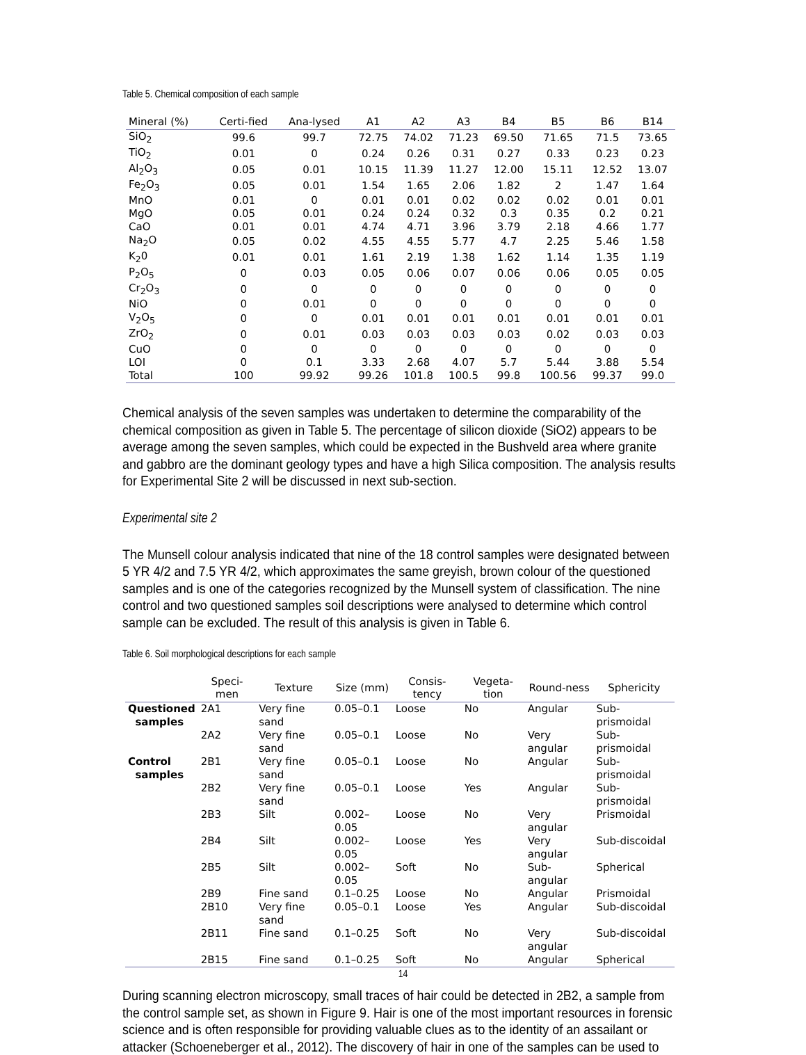Table 5. Chemical composition of each sample
| Mineral (%) | Certi-fied | Ana-lysed | A1 | A2 | A3 | B4 | B5 | B6 | B14 |
| --- | --- | --- | --- | --- | --- | --- | --- | --- | --- |
| SiO<sub>2</sub> | 99.6 | 99.7 | 72.75 | 74.02 | 71.23 | 69.50 | 71.65 | 71.5 | 73.65 |
| TiO<sub>2</sub> | 0.01 | 0 | 0.24 | 0.26 | 0.31 | 0.27 | 0.33 | 0.23 | 0.23 |
| Al<sub>2</sub>O<sub>3</sub> | 0.05 | 0.01 | 10.15 | 11.39 | 11.27 | 12.00 | 15.11 | 12.52 | 13.07 |
| Fe<sub>2</sub>O<sub>3</sub> | 0.05 | 0.01 | 1.54 | 1.65 | 2.06 | 1.82 | 2 | 1.47 | 1.64 |
| MnO | 0.01 | 0 | 0.01 | 0.01 | 0.02 | 0.02 | 0.02 | 0.01 | 0.01 |
| MgO | 0.05 | 0.01 | 0.24 | 0.24 | 0.32 | 0.3 | 0.35 | 0.2 | 0.21 |
| CaO | 0.01 | 0.01 | 4.74 | 4.71 | 3.96 | 3.79 | 2.18 | 4.66 | 1.77 |
| Na<sub>2</sub>O | 0.05 | 0.02 | 4.55 | 4.55 | 5.77 | 4.7 | 2.25 | 5.46 | 1.58 |
| K<sub>2</sub>0 | 0.01 | 0.01 | 1.61 | 2.19 | 1.38 | 1.62 | 1.14 | 1.35 | 1.19 |
| P<sub>2</sub>O<sub>5</sub> | 0 | 0.03 | 0.05 | 0.06 | 0.07 | 0.06 | 0.06 | 0.05 | 0.05 |
| Cr<sub>2</sub>O<sub>3</sub> | 0 | 0 | 0 | 0 | 0 | 0 | 0 | 0 | 0 |
| NiO | 0 | 0.01 | 0 | 0 | 0 | 0 | 0 | 0 | 0 |
| V<sub>2</sub>O<sub>5</sub> | 0 | 0 | 0.01 | 0.01 | 0.01 | 0.01 | 0.01 | 0.01 | 0.01 |
| ZrO<sub>2</sub> | 0 | 0.01 | 0.03 | 0.03 | 0.03 | 0.03 | 0.02 | 0.03 | 0.03 |
| CuO | 0 | 0 | 0 | 0 | 0 | 0 | 0 | 0 | 0 |
| LOI | 0 | 0.1 | 3.33 | 2.68 | 4.07 | 5.7 | 5.44 | 3.88 | 5.54 |
| Total | 100 | 99.92 | 99.26 | 101.8 | 100.5 | 99.8 | 100.56 | 99.37 | 99.0 |
Chemical analysis of the seven samples was undertaken to determine the comparability of the chemical composition as given in Table 5. The percentage of silicon dioxide (SiO2) appears to be average among the seven samples, which could be expected in the Bushveld area where granite and gabbro are the dominant geology types and have a high Silica composition. The analysis results for Experimental Site 2 will be discussed in next sub-section.
Experimental site 2
The Munsell colour analysis indicated that nine of the 18 control samples were designated between 5 YR 4/2 and 7.5 YR 4/2, which approximates the same greyish, brown colour of the questioned samples and is one of the categories recognized by the Munsell system of classification. The nine control and two questioned samples soil descriptions were analysed to determine which control sample can be excluded. The result of this analysis is given in Table 6.
Table 6. Soil morphological descriptions for each sample
| | Speci-men | Texture | Size (mm) | Consis-tency | Vegeta-tion | Round-ness | Sphericity |
| --- | --- | --- | --- | --- | --- | --- | --- |
| Questioned samples | 2A1 | Very fine sand | 0.05–0.1 | Loose | No | Angular | Sub-prismoidal |
| | 2A2 | Very fine sand | 0.05–0.1 | Loose | No | Very angular | Sub-prismoidal |
| Control samples | 2B1 | Very fine sand | 0.05–0.1 | Loose | No | Angular | Sub-prismoidal |
| | 2B2 | Very fine sand | 0.05–0.1 | Loose | Yes | Angular | Sub-prismoidal |
| | 2B3 | Silt | 0.002–0.05 | Loose | No | Very angular | Prismoidal |
| | 2B4 | Silt | 0.002–0.05 | Loose | Yes | Very angular | Sub-discoidal |
| | 2B5 | Silt | 0.002–0.05 | Soft | No | Sub-angular | Spherical |
| | 2B9 | Fine sand | 0.1–0.25 | Loose | No | Angular | Prismoidal |
| | 2B10 | Very fine sand | 0.05–0.1 | Loose | Yes | Angular | Sub-discoidal |
| | 2B11 | Fine sand | 0.1–0.25 | Soft | No | Very angular | Sub-discoidal |
| | 2B15 | Fine sand | 0.1–0.25 | Soft | No | Angular | Spherical |
During scanning electron microscopy, small traces of hair could be detected in 2B2, a sample from the control sample set, as shown in Figure 9. Hair is one of the most important resources in forensic science and is often responsible for providing valuable clues as to the identity of an assailant or attacker (Schoeneberger et al., 2012). The discovery of hair in one of the samples can be used to
14